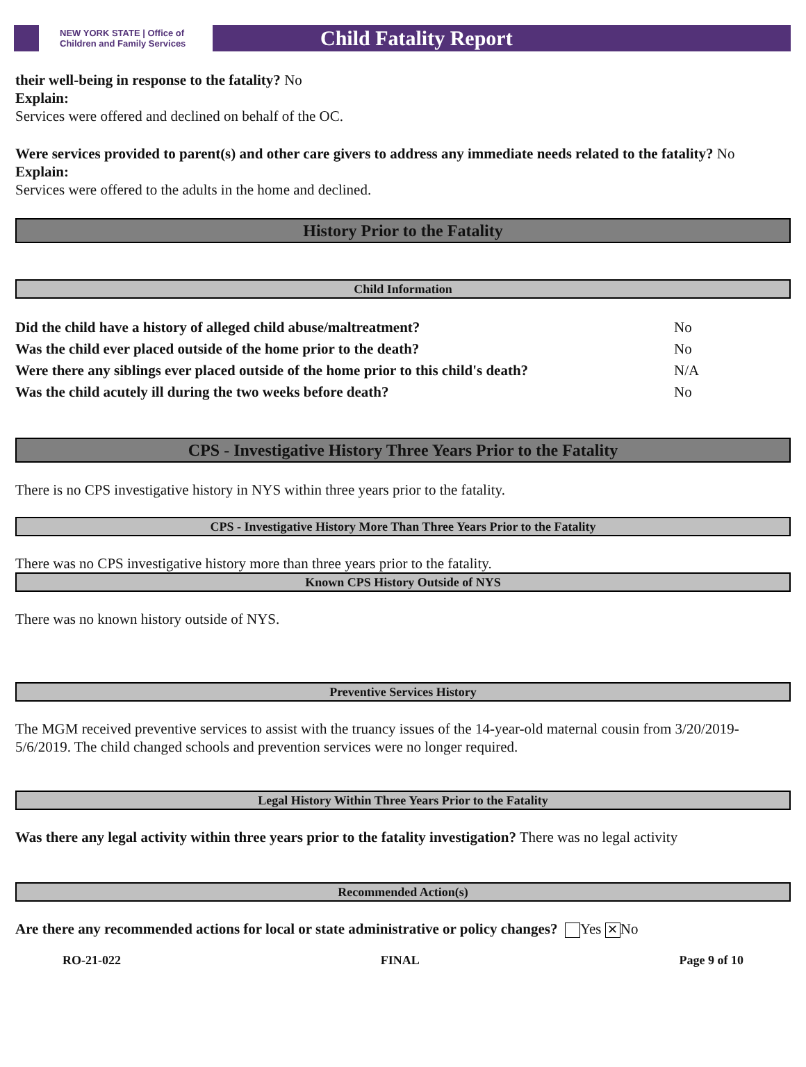NEW YORK STATE | Office of Children and Family Services
Child Fatality Report
their well-being in response to the fatality? No
Explain:
Services were offered and declined on behalf of the OC.
Were services provided to parent(s) and other care givers to address any immediate needs related to the fatality? No
Explain:
Services were offered to the adults in the home and declined.
History Prior to the Fatality
Child Information
| Did the child have a history of alleged child abuse/maltreatment? | No |
| Was the child ever placed outside of the home prior to the death? | No |
| Were there any siblings ever placed outside of the home prior to this child's death? | N/A |
| Was the child acutely ill during the two weeks before death? | No |
CPS - Investigative History Three Years Prior to the Fatality
There is no CPS investigative history in NYS within three years prior to the fatality.
CPS - Investigative History More Than Three Years Prior to the Fatality
There was no CPS investigative history more than three years prior to the fatality.
Known CPS History Outside of NYS
There was no known history outside of NYS.
Preventive Services History
The MGM received preventive services to assist with the truancy issues of the 14-year-old maternal cousin from 3/20/2019-5/6/2019. The child changed schools and prevention services were no longer required.
Legal History Within Three Years Prior to the Fatality
Was there any legal activity within three years prior to the fatality investigation? There was no legal activity
Recommended Action(s)
Are there any recommended actions for local or state administrative or policy changes? Yes ✕ No
RO-21-022 FINAL Page 9 of 10